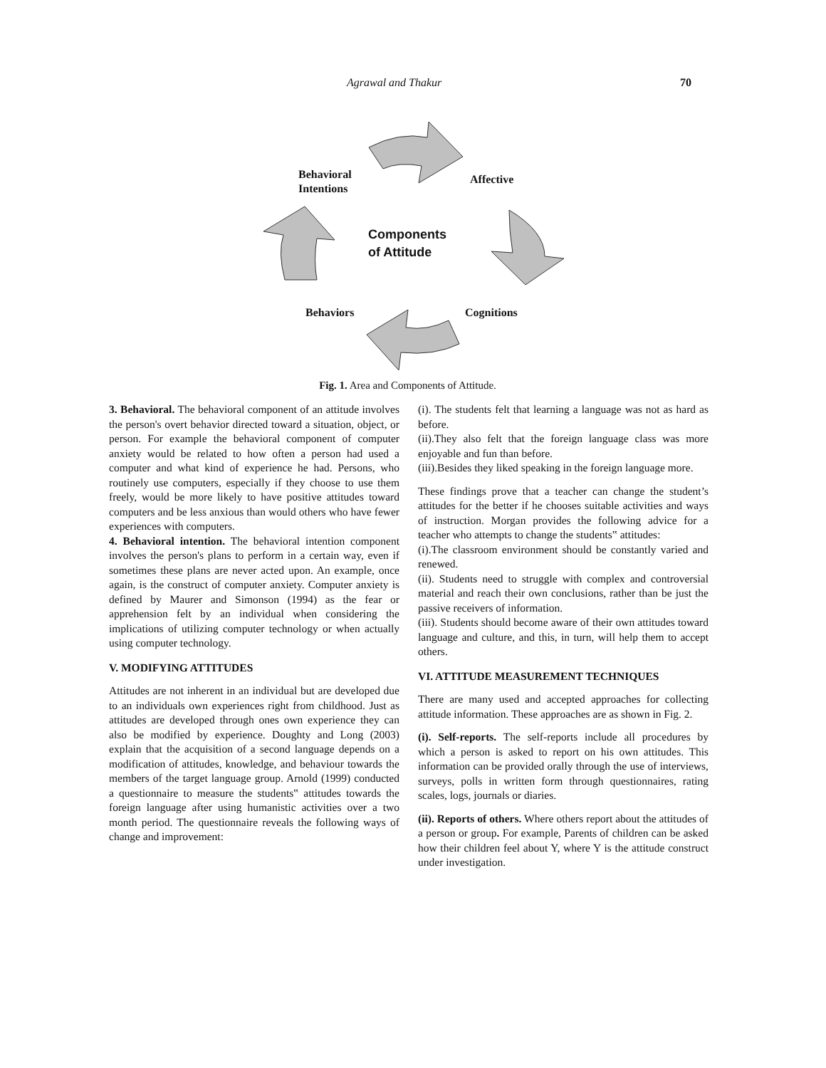Agrawal and Thakur 70
Behavioral
Intentions
Affective
Components
of Attitude
Behaviors Cognitions
Fig. 1. Area and Components of Attitude.
3. Behavioral. The behavioral component of an attitude involves the person's overt behavior directed toward a situation, object, or person. For example the behavioral component of computer anxiety would be related to how often a person had used a computer and what kind of experience he had. Persons, who routinely use computers, especially if they choose to use them freely, would be more likely to have positive attitudes toward computers and be less anxious than would others who have fewer experiences with computers.
4. Behavioral intention. The behavioral intention component involves the person's plans to perform in a certain way, even if sometimes these plans are never acted upon. An example, once again, is the construct of computer anxiety. Computer anxiety is defined by Maurer and Simonson (1994) as the fear or apprehension felt by an individual when considering the implications of utilizing computer technology or when actually using computer technology.
V. MODIFYING ATTITUDES
Attitudes are not inherent in an individual but are developed due to an individuals own experiences right from childhood. Just as attitudes are developed through ones own experience they can also be modified by experience. Doughty and Long (2003) explain that the acquisition of a second language depends on a modification of attitudes, knowledge, and behaviour towards the members of the target language group. Arnold (1999) conducted a questionnaire to measure the students‟ attitudes towards the foreign language after using humanistic activities over a two month period. The questionnaire reveals the following ways of change and improvement:
(i). The students felt that learning a language was not as hard as before.
(ii).They also felt that the foreign language class was more enjoyable and fun than before.
(iii).Besides they liked speaking in the foreign language more.
These findings prove that a teacher can change the student’s attitudes for the better if he chooses suitable activities and ways of instruction. Morgan provides the following advice for a teacher who attempts to change the students‟ attitudes:
(i).The classroom environment should be constantly varied and renewed.
(ii). Students need to struggle with complex and controversial material and reach their own conclusions, rather than be just the passive receivers of information.
(iii). Students should become aware of their own attitudes toward language and culture, and this, in turn, will help them to accept others.
VI. ATTITUDE MEASUREMENT TECHNIQUES
There are many used and accepted approaches for collecting attitude information. These approaches are as shown in Fig. 2.
(i). Self-reports. The self-reports include all procedures by which a person is asked to report on his own attitudes. This information can be provided orally through the use of interviews, surveys, polls in written form through questionnaires, rating scales, logs, journals or diaries.
(ii). Reports of others. Where others report about the attitudes of a person or group. For example, Parents of children can be asked how their children feel about Y, where Y is the attitude construct under investigation.